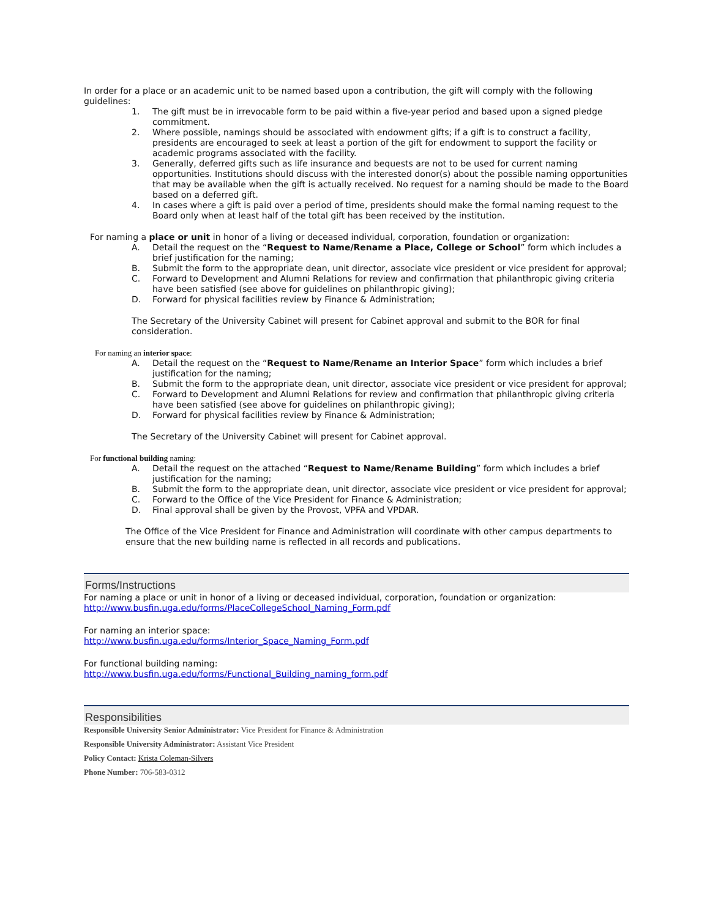In order for a place or an academic unit to be named based upon a contribution, the gift will comply with the following guidelines:
1. The gift must be in irrevocable form to be paid within a five-year period and based upon a signed pledge commitment.
2. Where possible, namings should be associated with endowment gifts; if a gift is to construct a facility, presidents are encouraged to seek at least a portion of the gift for endowment to support the facility or academic programs associated with the facility.
3. Generally, deferred gifts such as life insurance and bequests are not to be used for current naming opportunities. Institutions should discuss with the interested donor(s) about the possible naming opportunities that may be available when the gift is actually received. No request for a naming should be made to the Board based on a deferred gift.
4. In cases where a gift is paid over a period of time, presidents should make the formal naming request to the Board only when at least half of the total gift has been received by the institution.
For naming a place or unit in honor of a living or deceased individual, corporation, foundation or organization:
A. Detail the request on the “Request to Name/Rename a Place, College or School” form which includes a brief justification for the naming;
B. Submit the form to the appropriate dean, unit director, associate vice president or vice president for approval;
C. Forward to Development and Alumni Relations for review and confirmation that philanthropic giving criteria have been satisfied (see above for guidelines on philanthropic giving);
D. Forward for physical facilities review by Finance & Administration;
The Secretary of the University Cabinet will present for Cabinet approval and submit to the BOR for final consideration.
For naming an interior space:
A. Detail the request on the “Request to Name/Rename an Interior Space” form which includes a brief justification for the naming;
B. Submit the form to the appropriate dean, unit director, associate vice president or vice president for approval;
C. Forward to Development and Alumni Relations for review and confirmation that philanthropic giving criteria have been satisfied (see above for guidelines on philanthropic giving);
D. Forward for physical facilities review by Finance & Administration;
The Secretary of the University Cabinet will present for Cabinet approval.
For functional building naming:
A. Detail the request on the attached “Request to Name/Rename Building” form which includes a brief justification for the naming;
B. Submit the form to the appropriate dean, unit director, associate vice president or vice president for approval;
C. Forward to the Office of the Vice President for Finance & Administration;
D. Final approval shall be given by the Provost, VPFA and VPDAR.
The Office of the Vice President for Finance and Administration will coordinate with other campus departments to ensure that the new building name is reflected in all records and publications.
Forms/Instructions
For naming a place or unit in honor of a living or deceased individual, corporation, foundation or organization:
http://www.busfin.uga.edu/forms/PlaceCollegeSchool_Naming_Form.pdf
For naming an interior space:
http://www.busfin.uga.edu/forms/Interior_Space_Naming_Form.pdf
For functional building naming:
http://www.busfin.uga.edu/forms/Functional_Building_naming_form.pdf
Responsibilities
Responsible University Senior Administrator: Vice President for Finance & Administration
Responsible University Administrator: Assistant Vice President
Policy Contact: Krista Coleman-Silvers
Phone Number: 706-583-0312